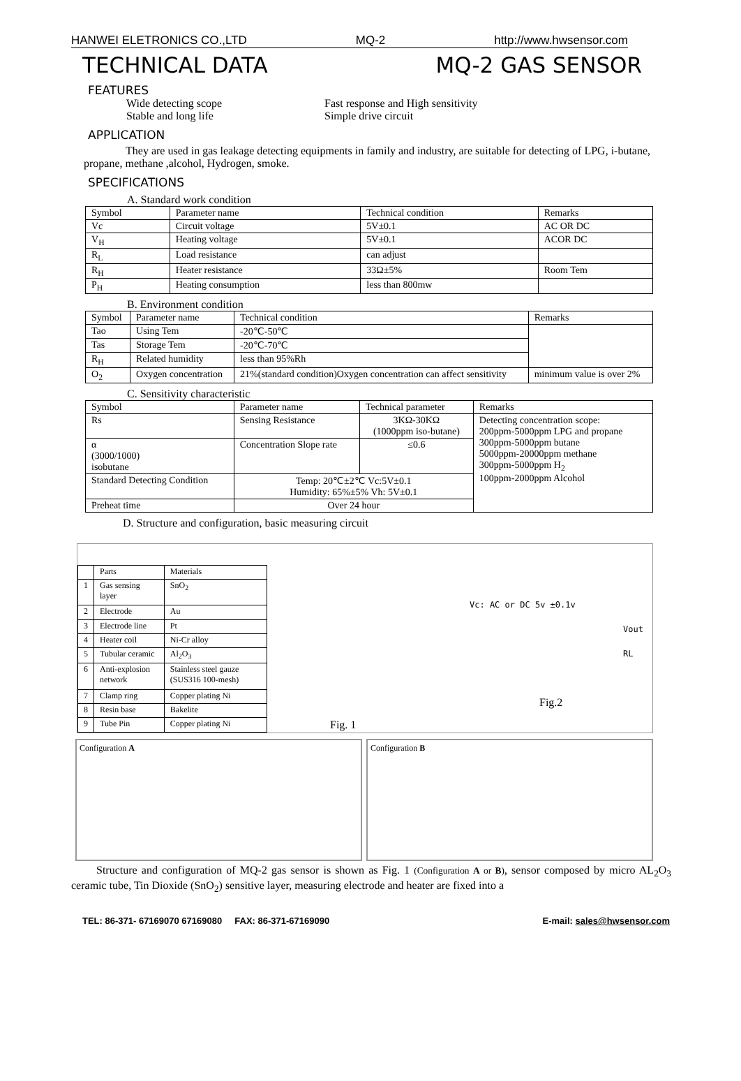HANWEI ELETRONICS CO.,LTD MQ-2 http://www.hwsensor.com
TECHNICAL DATA MQ-2 GAS SENSOR
FEATURES
Wide detecting scope Fast response and High sensitivity
Stable and long life Simple drive circuit
APPLICATION
They are used in gas leakage detecting equipments in family and industry, are suitable for detecting of LPG, i-butane, propane, methane ,alcohol, Hydrogen, smoke.
SPECIFICATIONS
A. Standard work condition
| Symbol | Parameter name | Technical condition | Remarks |
| Vc | Circuit voltage | 5V±0.1 | AC OR DC |
| V<sub>H</sub> | Heating voltage | 5V±0.1 | ACOR DC |
| R<sub>L</sub> | Load resistance | can adjust | |
| R<sub>H</sub> | Heater resistance | 33Ω±5% | Room Tem |
| P<sub>H</sub> | Heating consumption | less than 800mw | |
B. Environment condition
| Symbol | Parameter name | Technical condition | Remarks |
| Tao | Using Tem | -20℃-50℃ | |
| Tas | Storage Tem | -20℃-70℃ | |
| R<sub>H</sub> | Related humidity | less than 95%Rh | |
| O<sub>2</sub> | Oxygen concentration | 21%(standard condition)Oxygen concentration can affect sensitivity | minimum value is over 2% |
C. Sensitivity characteristic
| Symbol | Parameter name | Technical parameter | Remarks |
| Rs | Sensing Resistance | 3KΩ-30KΩ (1000ppm iso-butane) | Detecting concentration scope: 200ppm-5000ppm LPG and propane 300ppm-5000ppm butane 5000ppm-20000ppm methane 300ppm-5000ppm H<sub>2</sub> 100ppm-2000ppm Alcohol |
| α (3000/1000) isobutane | Concentration Slope rate | ≤0.6 | |
| Standard Detecting Condition | Temp: 20℃±2℃ Vc:5V±0.1 Humidity: 65%±5% Vh: 5V±0.1 | | |
| Preheat time | Over 24 hour | | |
D. Structure and configuration, basic measuring circuit
| | Parts | Materials |
| 1 | Gas sensing layer | SnO<sub>2</sub> |
| 2 | Electrode | Au |
| 3 | Electrode line | Pt |
| 4 | Heater coil | Ni-Cr alloy |
| 5 | Tubular ceramic | Al<sub>2</sub>O<sub>3</sub> |
| 6 | Anti-explosion network | Stainless steel gauze (SUS316 100-mesh) |
| 7 | Clamp ring | Copper plating Ni |
| 8 | Resin base | Bakelite |
| 9 | Tube Pin | Copper plating Ni |
Fig. 1
Fig.2
Vc: AC or DC 5v ±0.1v
Vout
RL
Configuration A Configuration B
Structure and configuration of MQ-2 gas sensor is shown as Fig. 1 (Configuration A or B), sensor composed by micro AL<sub>2</sub>O<sub>3</sub> ceramic tube, Tin Dioxide (SnO<sub>2</sub>) sensitive layer, measuring electrode and heater are fixed into a
TEL: 86-371- 67169070 67169080 FAX: 86-371-67169090 E-mail: sales@hwsensor.com